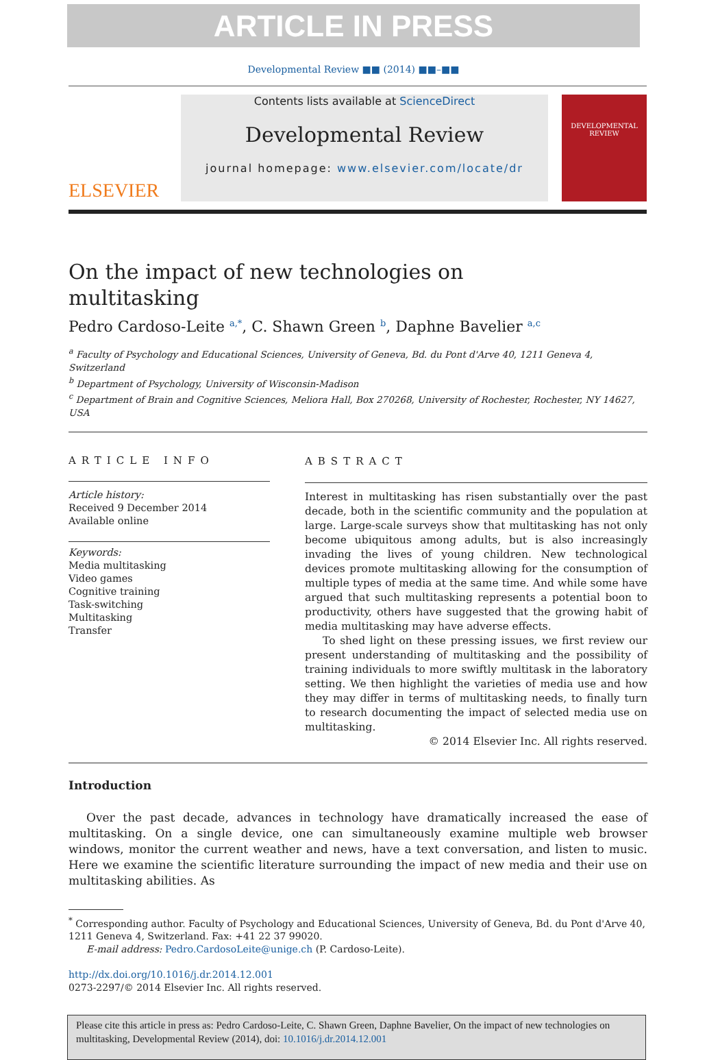ARTICLE IN PRESS
Developmental Review ■■ (2014) ■■–■■
ELSEVIER
Contents lists available at ScienceDirect
Developmental Review
journal homepage: www.elsevier.com/locate/dr
DEVELOPMENTAL REVIEW
On the impact of new technologies on
multitasking
Pedro Cardoso-Leite <sup>a,*</sup>, C. Shawn Green <sup>b</sup>, Daphne Bavelier <sup>a,c</sup>
<sup>a</sup> Faculty of Psychology and Educational Sciences, University of Geneva, Bd. du Pont d'Arve 40, 1211 Geneva 4, Switzerland
<sup>b</sup> Department of Psychology, University of Wisconsin-Madison
<sup>c</sup> Department of Brain and Cognitive Sciences, Meliora Hall, Box 270268, University of Rochester, Rochester, NY 14627, USA
ARTICLE INFO
Article history:
Received 9 December 2014
Available online
Keywords:
Media multitasking
Video games
Cognitive training
Task-switching
Multitasking
Transfer
ABSTRACT
Interest in multitasking has risen substantially over the past decade, both in the scientific community and the population at large. Large-scale surveys show that multitasking has not only become ubiquitous among adults, but is also increasingly invading the lives of young children. New technological devices promote multitasking allowing for the consumption of multiple types of media at the same time. And while some have argued that such multitasking represents a potential boon to productivity, others have suggested that the growing habit of media multitasking may have adverse effects.
To shed light on these pressing issues, we first review our present understanding of multitasking and the possibility of training individuals to more swiftly multitask in the laboratory setting. We then highlight the varieties of media use and how they may differ in terms of multitasking needs, to finally turn to research documenting the impact of selected media use on multitasking.
© 2014 Elsevier Inc. All rights reserved.
Introduction
Over the past decade, advances in technology have dramatically increased the ease of multitasking. On a single device, one can simultaneously examine multiple web browser windows, monitor the current weather and news, have a text conversation, and listen to music. Here we examine the scientific literature surrounding the impact of new media and their use on multitasking abilities. As
<sup>*</sup> Corresponding author. Faculty of Psychology and Educational Sciences, University of Geneva, Bd. du Pont d'Arve 40, 1211 Geneva 4, Switzerland. Fax: +41 22 37 99020.
E-mail address: Pedro.CardosoLeite@unige.ch (P. Cardoso-Leite).
http://dx.doi.org/10.1016/j.dr.2014.12.001
0273-2297/© 2014 Elsevier Inc. All rights reserved.
Please cite this article in press as: Pedro Cardoso-Leite, C. Shawn Green, Daphne Bavelier, On the impact of new technologies on multitasking, Developmental Review (2014), doi: 10.1016/j.dr.2014.12.001